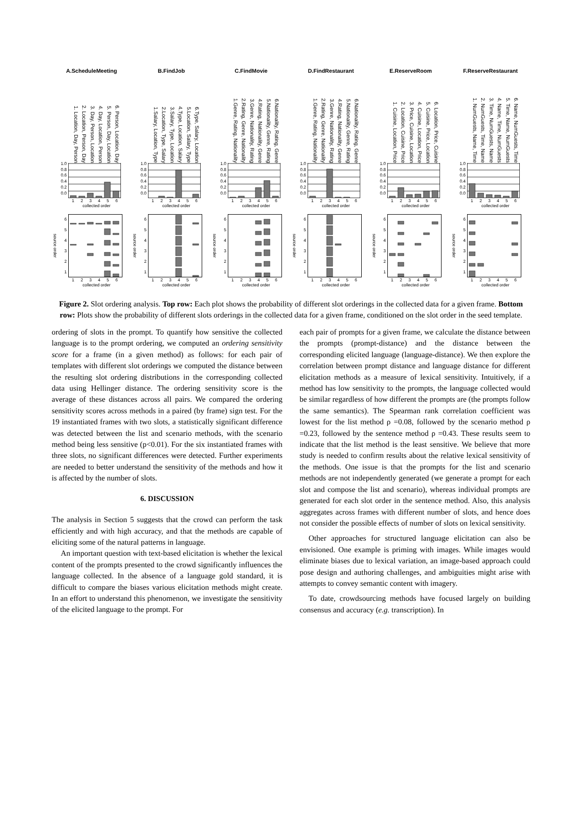A.ScheduleMeeting
1. Location, Day, Person 2. Location, Person, Day 3. Day, Person, Location 4. Day, Location, Person 5. Person, Day, Location 6. Person, Location, Day
1.0
0.8
0.6
0.4
0.2
0.0
123456
collected order
source order
6
5
4
3
2
1
123456
collected order
B.FindJob
1.Salary, Location, Type 2.Location, Type, Salary 3.Salary, Type, Location 4.Type, Location, Salary 5.Location, Salary, Type 6.Type, Salary, Location
1.0
0.8
0.6
0.4
0.2
0.0
123456
collected order
source order
6
5
4
3
2
1
123456
collected order
C.FindMovie
1.Genre, Rating, Nationality 2.Rating, Genre, Nationality 3.Genre, Nationality, Rating 4.Rating, Nationality, Genre 5.Nationality, Genre, Rating 6.Nationality, Rating, Genre
1.0
0.8
0.6
0.4
0.2
0.0
123456
collected order
source order
6
5
4
3
2
1
123456
collected order
D.FindRestaurant
1.Genre, Rating, Nationality 2.Rating, Genre, Nationality 3.Genre, Nationality, Rating 4.Rating, Nationality, Genre 5.Nationality, Genre, Rating 6.Nationality, Rating, Genre
1.0
0.8
0.6
0.4
0.2
0.0
123456
collected order
source order
6
5
4
3
2
1
123456
collected order
E.ReserveRoom
1. Cuisine, Location, Price 2. Location, Cuisine, Price 3. Price, Cuisine, Location 4. Cuisine, Location, Price 5. Cuisine, Price, Location 6. Location, Price, Cuisine
1.0
0.8
0.6
0.4
0.2
0.0
123456
collected order
source order
6
5
4
3
2
1
123456
collected order
F.ReserveRestaurant
1. NumGuests, Name, Time 2. NumGuests, Time, Name 3. Time, NumGuests, Name 4. Name, Time, NumGuests 5. Time, Name, NumGuests 6. Name, NumGuests, Time
1.0
0.8
0.6
0.4
0.2
0.0
123456
collected order
source order
6
5
4
3
2
1
123456
collected order
Figure 2. Slot ordering analysis. Top row: Each plot shows the probability of different slot orderings in the collected data for a given frame. Bottom row: Plots show the probability of different slots orderings in the collected data for a given frame, conditioned on the slot order in the seed template.
ordering of slots in the prompt. To quantify how sensitive the collected language is to the prompt ordering, we computed an ordering sensitivity score for a frame (in a given method) as follows: for each pair of templates with different slot orderings we computed the distance between the resulting slot ordering distributions in the corresponding collected data using Hellinger distance. The ordering sensitivity score is the average of these distances across all pairs. We compared the ordering sensitivity scores across methods in a paired (by frame) sign test. For the 19 instantiated frames with two slots, a statistically significant difference was detected between the list and scenario methods, with the scenario method being less sensitive (p<0.01). For the six instantiated frames with three slots, no significant differences were detected. Further experiments are needed to better understand the sensitivity of the methods and how it is affected by the number of slots.
6. DISCUSSION
The analysis in Section 5 suggests that the crowd can perform the task efficiently and with high accuracy, and that the methods are capable of eliciting some of the natural patterns in language.
An important question with text-based elicitation is whether the lexical content of the prompts presented to the crowd significantly influences the language collected. In the absence of a language gold standard, it is difficult to compare the biases various elicitation methods might create. In an effort to understand this phenomenon, we investigate the sensitivity of the elicited language to the prompt. For
each pair of prompts for a given frame, we calculate the distance between the prompts (prompt-distance) and the distance between the corresponding elicited language (language-distance). We then explore the correlation between prompt distance and language distance for different elicitation methods as a measure of lexical sensitivity. Intuitively, if a method has low sensitivity to the prompts, the language collected would be similar regardless of how different the prompts are (the prompts follow the same semantics). The Spearman rank correlation coefficient was lowest for the list method ρ =0.08, followed by the scenario method ρ =0.23, followed by the sentence method ρ =0.43. These results seem to indicate that the list method is the least sensitive. We believe that more study is needed to confirm results about the relative lexical sensitivity of the methods. One issue is that the prompts for the list and scenario methods are not independently generated (we generate a prompt for each slot and compose the list and scenario), whereas individual prompts are generated for each slot order in the sentence method. Also, this analysis aggregates across frames with different number of slots, and hence does not consider the possible effects of number of slots on lexical sensitivity.
Other approaches for structured language elicitation can also be envisioned. One example is priming with images. While images would eliminate biases due to lexical variation, an image-based approach could pose design and authoring challenges, and ambiguities might arise with attempts to convey semantic content with imagery.
To date, crowdsourcing methods have focused largely on building consensus and accuracy (e.g. transcription). In